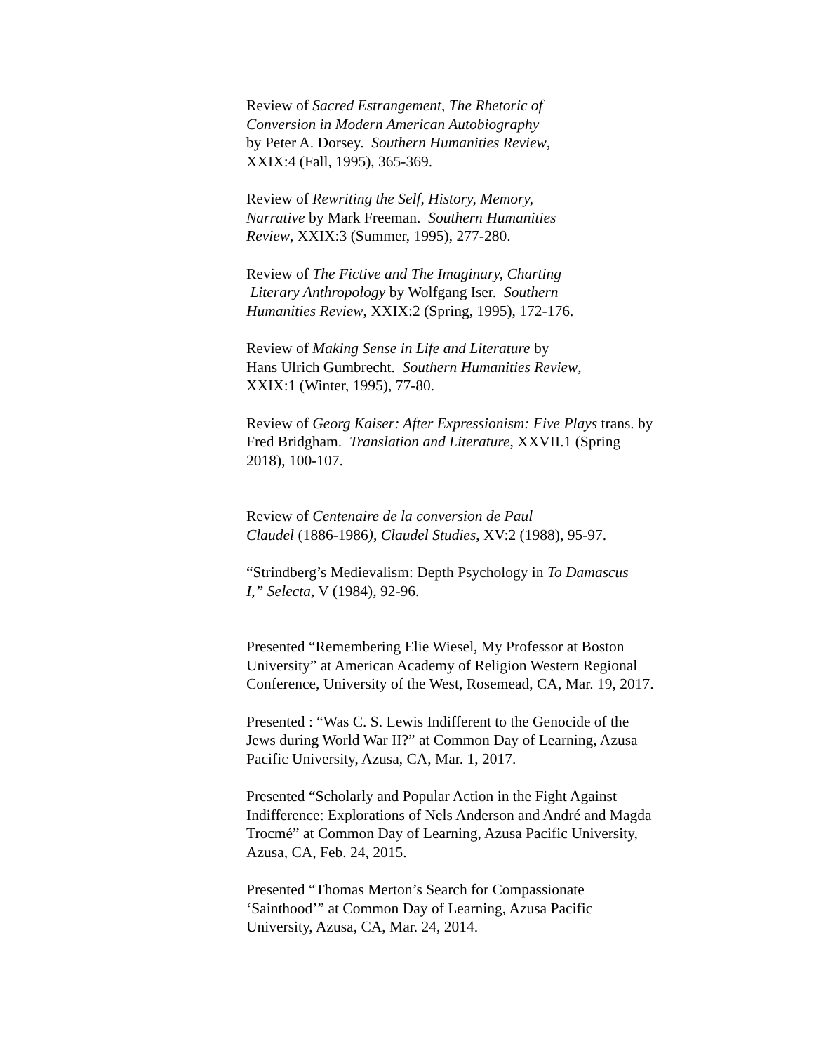Review of Sacred Estrangement, The Rhetoric of
Conversion in Modern American Autobiography
by Peter A. Dorsey. Southern Humanities Review,
XXIX:4 (Fall, 1995), 365-369.
Review of Rewriting the Self, History, Memory,
Narrative by Mark Freeman. Southern Humanities
Review, XXIX:3 (Summer, 1995), 277-280.
Review of The Fictive and The Imaginary, Charting
Literary Anthropology by Wolfgang Iser. Southern
Humanities Review, XXIX:2 (Spring, 1995), 172-176.
Review of Making Sense in Life and Literature by
Hans Ulrich Gumbrecht. Southern Humanities Review,
XXIX:1 (Winter, 1995), 77-80.
Review of Georg Kaiser: After Expressionism: Five Plays trans. by
Fred Bridgham. Translation and Literature, XXVII.1 (Spring
2018), 100-107.
Review of Centenaire de la conversion de Paul
Claudel (1886-1986), Claudel Studies, XV:2 (1988), 95-97.
“Strindberg’s Medievalism: Depth Psychology in To Damascus
I,” Selecta, V (1984), 92-96.
Presented “Remembering Elie Wiesel, My Professor at Boston
University” at American Academy of Religion Western Regional
Conference, University of the West, Rosemead, CA, Mar. 19, 2017.
Presented : “Was C. S. Lewis Indifferent to the Genocide of the
Jews during World War II?” at Common Day of Learning, Azusa
Pacific University, Azusa, CA, Mar. 1, 2017.
Presented “Scholarly and Popular Action in the Fight Against
Indifference: Explorations of Nels Anderson and André and Magda
Trocmé” at Common Day of Learning, Azusa Pacific University,
Azusa, CA, Feb. 24, 2015.
Presented “Thomas Merton’s Search for Compassionate
‘Sainthood’” at Common Day of Learning, Azusa Pacific
University, Azusa, CA, Mar. 24, 2014.